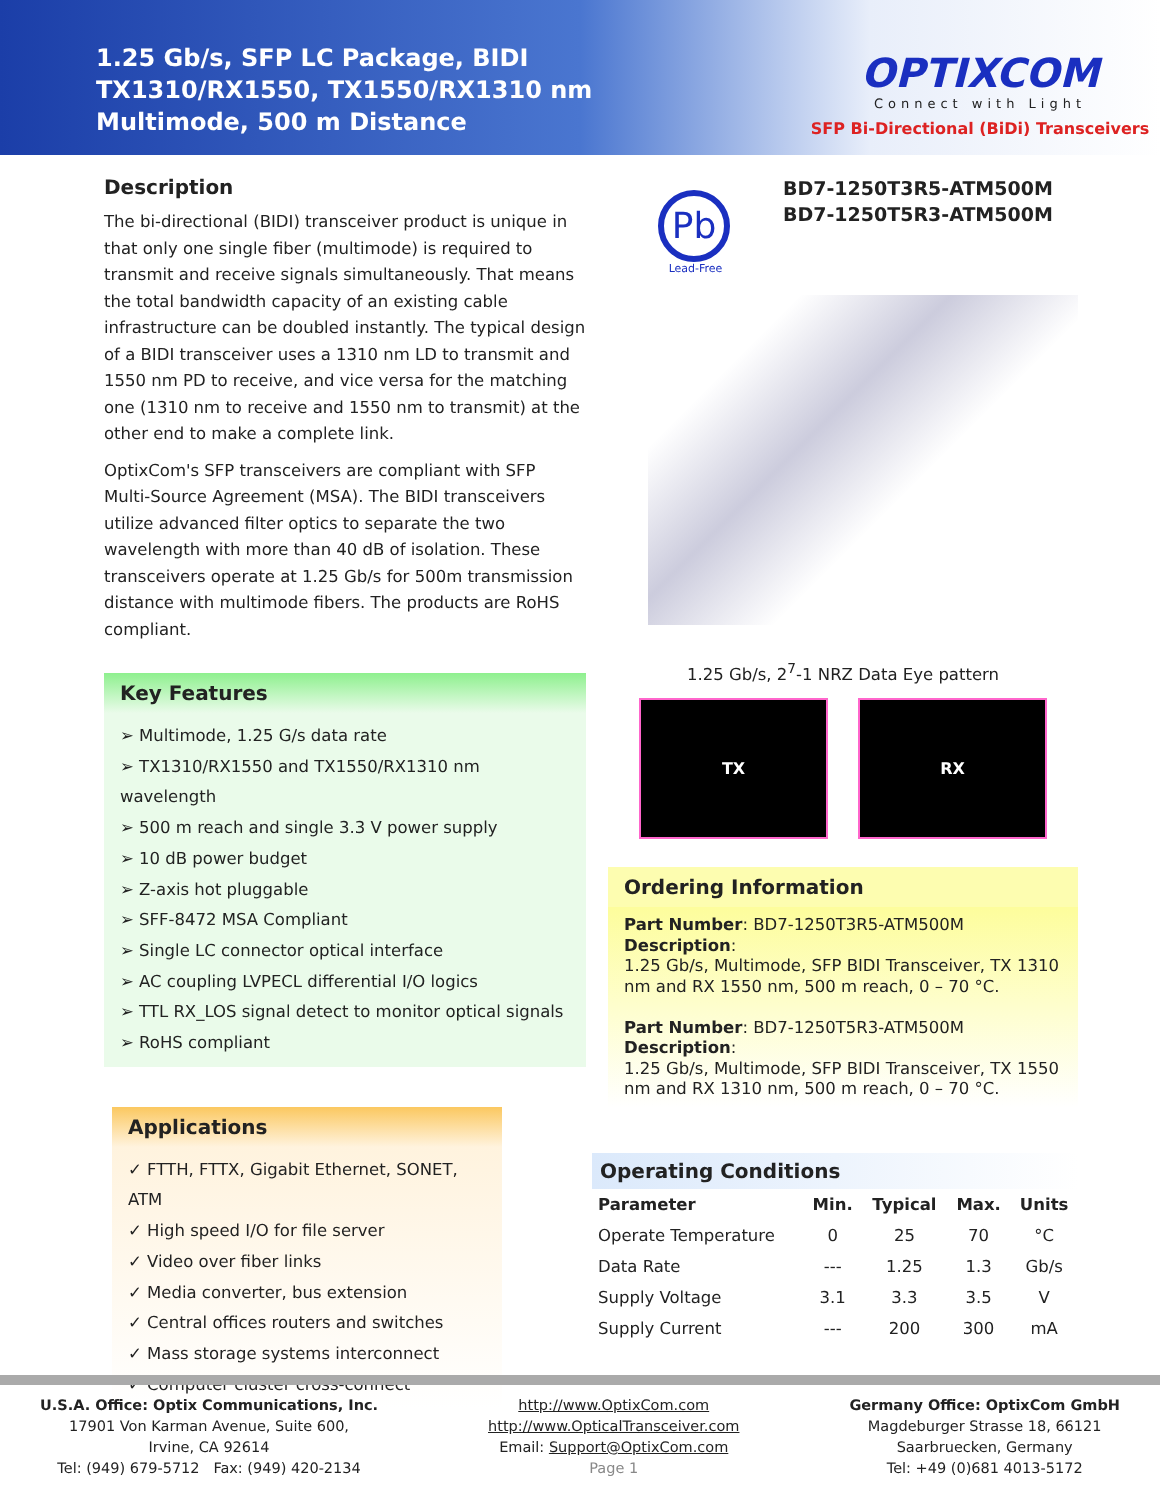1.25 Gb/s, SFP LC Package, BIDI
TX1310/RX1550, TX1550/RX1310 nm
Multimode, 500 m Distance
OPTIXCOM
Connect with Light
SFP Bi-Directional (BiDi) Transceivers
Description
The bi-directional (BIDI) transceiver product is unique in that only one single fiber (multimode) is required to transmit and receive signals simultaneously. That means the total bandwidth capacity of an existing cable infrastructure can be doubled instantly. The typical design of a BIDI transceiver uses a 1310 nm LD to transmit and 1550 nm PD to receive, and vice versa for the matching one (1310 nm to receive and 1550 nm to transmit) at the other end to make a complete link.
OptixCom's SFP transceivers are compliant with SFP Multi-Source Agreement (MSA). The BIDI transceivers utilize advanced filter optics to separate the two wavelength with more than 40 dB of isolation. These transceivers operate at 1.25 Gb/s for 500m transmission distance with multimode fibers. The products are RoHS compliant.
Key Features
➢ Multimode, 1.25 G/s data rate
➢ TX1310/RX1550 and TX1550/RX1310 nm wavelength
➢ 500 m reach and single 3.3 V power supply
➢ 10 dB power budget
➢ Z-axis hot pluggable
➢ SFF-8472 MSA Compliant
➢ Single LC connector optical interface
➢ AC coupling LVPECL differential I/O logics
➢ TTL RX_LOS signal detect to monitor optical signals
➢ RoHS compliant
Applications
✓ FTTH, FTTX, Gigabit Ethernet, SONET, ATM
✓ High speed I/O for file server
✓ Video over fiber links
✓ Media converter, bus extension
✓ Central offices routers and switches
✓ Mass storage systems interconnect
✓ Computer cluster cross-connect
Pb
Lead-Free
BD7-1250T3R5-ATM500M
BD7-1250T5R3-ATM500M
1.25 Gb/s, 2<sup>7</sup>-1 NRZ Data Eye pattern
TX RX
Ordering Information
Part Number: BD7-1250T3R5-ATM500M
Description:
1.25 Gb/s, Multimode, SFP BIDI Transceiver, TX 1310 nm and RX 1550 nm, 500 m reach, 0 – 70 °C.
Part Number: BD7-1250T5R3-ATM500M
Description:
1.25 Gb/s, Multimode, SFP BIDI Transceiver, TX 1550 nm and RX 1310 nm, 500 m reach, 0 – 70 °C.
Operating Conditions
| Parameter | Min. | Typical | Max. | Units |
| --- | --- | --- | --- | --- |
| Operate Temperature | 0 | 25 | 70 | °C |
| Data Rate | --- | 1.25 | 1.3 | Gb/s |
| Supply Voltage | 3.1 | 3.3 | 3.5 | V |
| Supply Current | --- | 200 | 300 | mA |
U.S.A. Office: Optix Communications, Inc.
17901 Von Karman Avenue, Suite 600,
Irvine, CA 92614
Tel: (949) 679-5712 Fax: (949) 420-2134
http://www.OptixCom.com
http://www.OpticalTransceiver.com
Email: Support@OptixCom.com
Page 1
Germany Office: OptixCom GmbH
Magdeburger Strasse 18, 66121
Saarbruecken, Germany
Tel: +49 (0)681 4013-5172